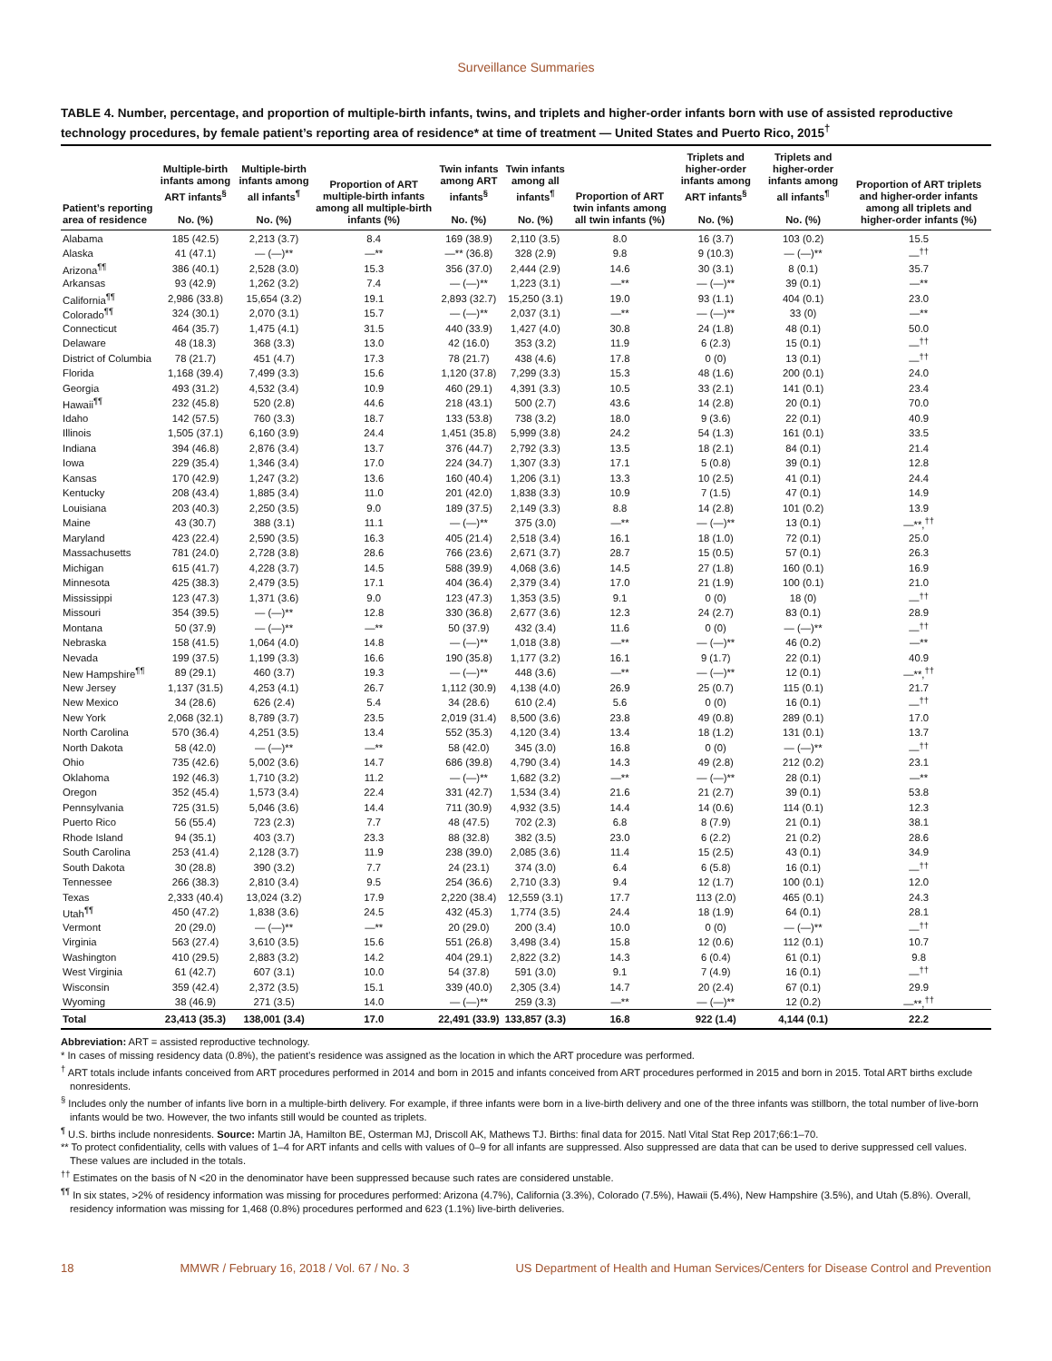Surveillance Summaries
TABLE 4. Number, percentage, and proportion of multiple-birth infants, twins, and triplets and higher-order infants born with use of assisted reproductive technology procedures, by female patient’s reporting area of residence* at time of treatment — United States and Puerto Rico, 2015<sup>†</sup>
| Patient’s reporting area of residence | Multiple-birth infants among ART infants<sup>§</sup> No. (%) | Multiple-birth infants among all infants<sup>¶</sup> No. (%) | Proportion of ART multiple-birth infants among all multiple-birth infants (%) | Twin infants among ART infants<sup>§</sup> No. (%) | Twin infants among all infants<sup>¶</sup> No. (%) | Proportion of ART twin infants among all twin infants (%) | Triplets and higher-order infants among ART infants<sup>§</sup> No. (%) | Triplets and higher-order infants among all infants<sup>¶</sup> No. (%) | Proportion of ART triplets and higher-order infants among all triplets and higher-order infants (%) |
| --- | --- | --- | --- | --- | --- | --- | --- | --- | --- |
| Alabama | 185 (42.5) | 2,213 (3.7) | 8.4 | 169 (38.9) | 2,110 (3.5) | 8.0 | 16 (3.7) | 103 (0.2) | 15.5 |
| Alaska | 41 (47.1) | — (—)** | —** | —** (36.8) | 328 (2.9) | 9.8 | 9 (10.3) | — (—)** | —<sup>††</sup> |
| Arizona<sup>¶¶</sup> | 386 (40.1) | 2,528 (3.0) | 15.3 | 356 (37.0) | 2,444 (2.9) | 14.6 | 30 (3.1) | 8 (0.1) | 35.7 |
| Arkansas | 93 (42.9) | 1,262 (3.2) | 7.4 | — (—)** | 1,223 (3.1) | —** | — (—)** | 39 (0.1) | —** |
| California<sup>¶¶</sup> | 2,986 (33.8) | 15,654 (3.2) | 19.1 | 2,893 (32.7) | 15,250 (3.1) | 19.0 | 93 (1.1) | 404 (0.1) | 23.0 |
| Colorado<sup>¶¶</sup> | 324 (30.1) | 2,070 (3.1) | 15.7 | — (—)** | 2,037 (3.1) | —** | — (—)** | 33 (0) | —** |
| Connecticut | 464 (35.7) | 1,475 (4.1) | 31.5 | 440 (33.9) | 1,427 (4.0) | 30.8 | 24 (1.8) | 48 (0.1) | 50.0 |
| Delaware | 48 (18.3) | 368 (3.3) | 13.0 | 42 (16.0) | 353 (3.2) | 11.9 | 6 (2.3) | 15 (0.1) | —<sup>††</sup> |
| District of Columbia | 78 (21.7) | 451 (4.7) | 17.3 | 78 (21.7) | 438 (4.6) | 17.8 | 0 (0) | 13 (0.1) | —<sup>††</sup> |
| Florida | 1,168 (39.4) | 7,499 (3.3) | 15.6 | 1,120 (37.8) | 7,299 (3.3) | 15.3 | 48 (1.6) | 200 (0.1) | 24.0 |
| Georgia | 493 (31.2) | 4,532 (3.4) | 10.9 | 460 (29.1) | 4,391 (3.3) | 10.5 | 33 (2.1) | 141 (0.1) | 23.4 |
| Hawaii<sup>¶¶</sup> | 232 (45.8) | 520 (2.8) | 44.6 | 218 (43.1) | 500 (2.7) | 43.6 | 14 (2.8) | 20 (0.1) | 70.0 |
| Idaho | 142 (57.5) | 760 (3.3) | 18.7 | 133 (53.8) | 738 (3.2) | 18.0 | 9 (3.6) | 22 (0.1) | 40.9 |
| Illinois | 1,505 (37.1) | 6,160 (3.9) | 24.4 | 1,451 (35.8) | 5,999 (3.8) | 24.2 | 54 (1.3) | 161 (0.1) | 33.5 |
| Indiana | 394 (46.8) | 2,876 (3.4) | 13.7 | 376 (44.7) | 2,792 (3.3) | 13.5 | 18 (2.1) | 84 (0.1) | 21.4 |
| Iowa | 229 (35.4) | 1,346 (3.4) | 17.0 | 224 (34.7) | 1,307 (3.3) | 17.1 | 5 (0.8) | 39 (0.1) | 12.8 |
| Kansas | 170 (42.9) | 1,247 (3.2) | 13.6 | 160 (40.4) | 1,206 (3.1) | 13.3 | 10 (2.5) | 41 (0.1) | 24.4 |
| Kentucky | 208 (43.4) | 1,885 (3.4) | 11.0 | 201 (42.0) | 1,838 (3.3) | 10.9 | 7 (1.5) | 47 (0.1) | 14.9 |
| Louisiana | 203 (40.3) | 2,250 (3.5) | 9.0 | 189 (37.5) | 2,149 (3.3) | 8.8 | 14 (2.8) | 101 (0.2) | 13.9 |
| Maine | 43 (30.7) | 388 (3.1) | 11.1 | — (—)** | 375 (3.0) | —** | — (—)** | 13 (0.1) | —**,<sup>††</sup> |
| Maryland | 423 (22.4) | 2,590 (3.5) | 16.3 | 405 (21.4) | 2,518 (3.4) | 16.1 | 18 (1.0) | 72 (0.1) | 25.0 |
| Massachusetts | 781 (24.0) | 2,728 (3.8) | 28.6 | 766 (23.6) | 2,671 (3.7) | 28.7 | 15 (0.5) | 57 (0.1) | 26.3 |
| Michigan | 615 (41.7) | 4,228 (3.7) | 14.5 | 588 (39.9) | 4,068 (3.6) | 14.5 | 27 (1.8) | 160 (0.1) | 16.9 |
| Minnesota | 425 (38.3) | 2,479 (3.5) | 17.1 | 404 (36.4) | 2,379 (3.4) | 17.0 | 21 (1.9) | 100 (0.1) | 21.0 |
| Mississippi | 123 (47.3) | 1,371 (3.6) | 9.0 | 123 (47.3) | 1,353 (3.5) | 9.1 | 0 (0) | 18 (0) | —<sup>††</sup> |
| Missouri | 354 (39.5) | — (—)** | 12.8 | 330 (36.8) | 2,677 (3.6) | 12.3 | 24 (2.7) | 83 (0.1) | 28.9 |
| Montana | 50 (37.9) | — (—)** | —** | 50 (37.9) | 432 (3.4) | 11.6 | 0 (0) | — (—)** | —<sup>††</sup> |
| Nebraska | 158 (41.5) | 1,064 (4.0) | 14.8 | — (—)** | 1,018 (3.8) | —** | — (—)** | 46 (0.2) | —** |
| Nevada | 199 (37.5) | 1,199 (3.3) | 16.6 | 190 (35.8) | 1,177 (3.2) | 16.1 | 9 (1.7) | 22 (0.1) | 40.9 |
| New Hampshire<sup>¶¶</sup> | 89 (29.1) | 460 (3.7) | 19.3 | — (—)** | 448 (3.6) | —** | — (—)** | 12 (0.1) | —**,<sup>††</sup> |
| New Jersey | 1,137 (31.5) | 4,253 (4.1) | 26.7 | 1,112 (30.9) | 4,138 (4.0) | 26.9 | 25 (0.7) | 115 (0.1) | 21.7 |
| New Mexico | 34 (28.6) | 626 (2.4) | 5.4 | 34 (28.6) | 610 (2.4) | 5.6 | 0 (0) | 16 (0.1) | —<sup>††</sup> |
| New York | 2,068 (32.1) | 8,789 (3.7) | 23.5 | 2,019 (31.4) | 8,500 (3.6) | 23.8 | 49 (0.8) | 289 (0.1) | 17.0 |
| North Carolina | 570 (36.4) | 4,251 (3.5) | 13.4 | 552 (35.3) | 4,120 (3.4) | 13.4 | 18 (1.2) | 131 (0.1) | 13.7 |
| North Dakota | 58 (42.0) | — (—)** | —** | 58 (42.0) | 345 (3.0) | 16.8 | 0 (0) | — (—)** | —<sup>††</sup> |
| Ohio | 735 (42.6) | 5,002 (3.6) | 14.7 | 686 (39.8) | 4,790 (3.4) | 14.3 | 49 (2.8) | 212 (0.2) | 23.1 |
| Oklahoma | 192 (46.3) | 1,710 (3.2) | 11.2 | — (—)** | 1,682 (3.2) | —** | — (—)** | 28 (0.1) | —** |
| Oregon | 352 (45.4) | 1,573 (3.4) | 22.4 | 331 (42.7) | 1,534 (3.4) | 21.6 | 21 (2.7) | 39 (0.1) | 53.8 |
| Pennsylvania | 725 (31.5) | 5,046 (3.6) | 14.4 | 711 (30.9) | 4,932 (3.5) | 14.4 | 14 (0.6) | 114 (0.1) | 12.3 |
| Puerto Rico | 56 (55.4) | 723 (2.3) | 7.7 | 48 (47.5) | 702 (2.3) | 6.8 | 8 (7.9) | 21 (0.1) | 38.1 |
| Rhode Island | 94 (35.1) | 403 (3.7) | 23.3 | 88 (32.8) | 382 (3.5) | 23.0 | 6 (2.2) | 21 (0.2) | 28.6 |
| South Carolina | 253 (41.4) | 2,128 (3.7) | 11.9 | 238 (39.0) | 2,085 (3.6) | 11.4 | 15 (2.5) | 43 (0.1) | 34.9 |
| South Dakota | 30 (28.8) | 390 (3.2) | 7.7 | 24 (23.1) | 374 (3.0) | 6.4 | 6 (5.8) | 16 (0.1) | —<sup>††</sup> |
| Tennessee | 266 (38.3) | 2,810 (3.4) | 9.5 | 254 (36.6) | 2,710 (3.3) | 9.4 | 12 (1.7) | 100 (0.1) | 12.0 |
| Texas | 2,333 (40.4) | 13,024 (3.2) | 17.9 | 2,220 (38.4) | 12,559 (3.1) | 17.7 | 113 (2.0) | 465 (0.1) | 24.3 |
| Utah<sup>¶¶</sup> | 450 (47.2) | 1,838 (3.6) | 24.5 | 432 (45.3) | 1,774 (3.5) | 24.4 | 18 (1.9) | 64 (0.1) | 28.1 |
| Vermont | 20 (29.0) | — (—)** | —** | 20 (29.0) | 200 (3.4) | 10.0 | 0 (0) | — (—)** | —<sup>††</sup> |
| Virginia | 563 (27.4) | 3,610 (3.5) | 15.6 | 551 (26.8) | 3,498 (3.4) | 15.8 | 12 (0.6) | 112 (0.1) | 10.7 |
| Washington | 410 (29.5) | 2,883 (3.2) | 14.2 | 404 (29.1) | 2,822 (3.2) | 14.3 | 6 (0.4) | 61 (0.1) | 9.8 |
| West Virginia | 61 (42.7) | 607 (3.1) | 10.0 | 54 (37.8) | 591 (3.0) | 9.1 | 7 (4.9) | 16 (0.1) | —<sup>††</sup> |
| Wisconsin | 359 (42.4) | 2,372 (3.5) | 15.1 | 339 (40.0) | 2,305 (3.4) | 14.7 | 20 (2.4) | 67 (0.1) | 29.9 |
| Wyoming | 38 (46.9) | 271 (3.5) | 14.0 | — (—)** | 259 (3.3) | —** | — (—)** | 12 (0.2) | —**,<sup>††</sup> |
| Total | 23,413 (35.3) | 138,001 (3.4) | 17.0 | 22,491 (33.9) | 133,857 (3.3) | 16.8 | 922 (1.4) | 4,144 (0.1) | 22.2 |
Abbreviation: ART = assisted reproductive technology.
* In cases of missing residency data (0.8%), the patient’s residence was assigned as the location in which the ART procedure was performed.
<sup>†</sup> ART totals include infants conceived from ART procedures performed in 2014 and born in 2015 and infants conceived from ART procedures performed in 2015 and born in 2015. Total ART births exclude nonresidents.
<sup>§</sup> Includes only the number of infants live born in a multiple-birth delivery. For example, if three infants were born in a live-birth delivery and one of the three infants was stillborn, the total number of live-born infants would be two. However, the two infants still would be counted as triplets.
<sup>¶</sup> U.S. births include nonresidents. Source: Martin JA, Hamilton BE, Osterman MJ, Driscoll AK, Mathews TJ. Births: final data for 2015. Natl Vital Stat Rep 2017;66:1–70.
** To protect confidentiality, cells with values of 1–4 for ART infants and cells with values of 0–9 for all infants are suppressed. Also suppressed are data that can be used to derive suppressed cell values. These values are included in the totals.
<sup>††</sup> Estimates on the basis of N <20 in the denominator have been suppressed because such rates are considered unstable.
<sup>¶¶</sup> In six states, >2% of residency information was missing for procedures performed: Arizona (4.7%), California (3.3%), Colorado (7.5%), Hawaii (5.4%), New Hampshire (3.5%), and Utah (5.8%). Overall, residency information was missing for 1,468 (0.8%) procedures performed and 623 (1.1%) live-birth deliveries.
18 MMWR / February 16, 2018 / Vol. 67 / No. 3 US Department of Health and Human Services/Centers for Disease Control and Prevention